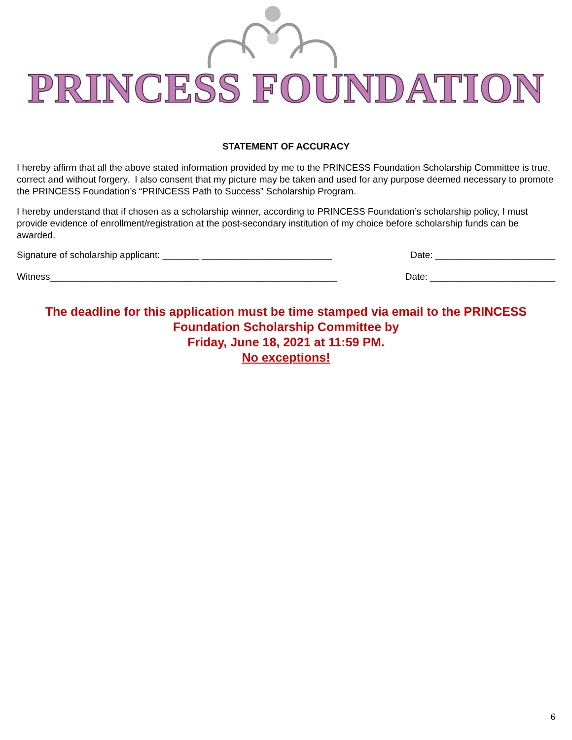PRINCESS FOUNDATION
STATEMENT OF ACCURACY
I hereby affirm that all the above stated information provided by me to the PRINCESS Foundation Scholarship Committee is true, correct and without forgery. I also consent that my picture may be taken and used for any purpose deemed necessary to promote the PRINCESS Foundation’s “PRINCESS Path to Success” Scholarship Program.
I hereby understand that if chosen as a scholarship winner, according to PRINCESS Foundation’s scholarship policy, I must provide evidence of enrollment/registration at the post-secondary institution of my choice before scholarship funds can be awarded.
Signature of scholarship applicant: _______ _________________________ Date: _______________________
Witness_______________________________________________________ Date: ________________________
The deadline for this application must be time stamped via email to the PRINCESS
Foundation Scholarship Committee by
Friday, June 18, 2021 at 11:59 PM.
No exceptions!
6